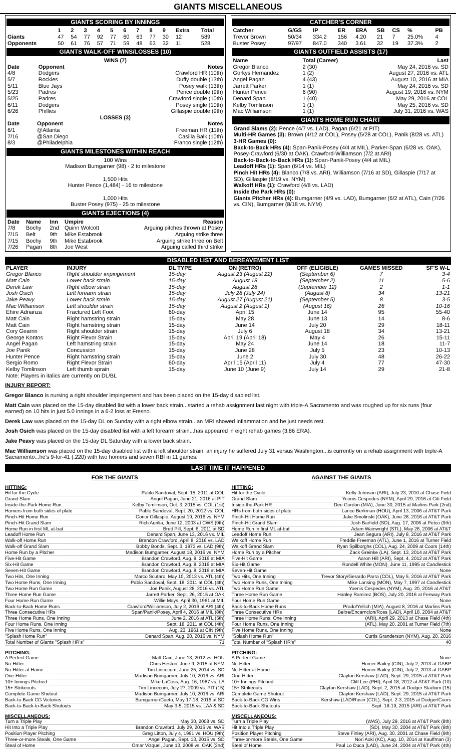GIANTS MISCELLANEOUS
GIANTS SCORING BY INNINGS
| | 1 | 2 | 3 | 4 | 5 | 6 | 7 | 8 | 9 | Extra | Total |
| --- | --- | --- | --- | --- | --- | --- | --- | --- | --- | --- | --- |
| Giants | 47 | 54 | 77 | 92 | 77 | 60 | 63 | 77 | 30 | 12 | 589 |
| Opponents | 50 | 61 | 76 | 57 | 71 | 59 | 48 | 63 | 32 | 11 | 528 |
GIANTS WALK-OFF WINS/LOSSES (10)
WINS (7)
| Date | Opponent | Notes |
| --- | --- | --- |
| 4/8 | Dodgers | Crawford HR (10th) |
| 5/7 | Rockies | Duffy double (13th) |
| 5/11 | Blue Jays | Posey walk (13th) |
| 5/23 | Padres | Pence double (9th) |
| 5/25 | Padres | Crawford single (10th) |
| 6/11 | Dodgers | Posey single (10th) |
| 6/26 | Phillies | Gillaspie double (9th) |
LOSSES (3)
| Date | Opponent | Notes |
| --- | --- | --- |
| 6/1 | @Atlanta | Freeman HR (11th) |
| 7/16 | @San Diego | Casilla Balk (10th) |
| 8/3 | @Philadelphia | Franco single (12th) |
GIANTS MILESTONES WITHIN REACH
100 Wins
Madison Bumgarner (98) - 2 to milestone
1,500 Hits
Hunter Pence (1,484) - 16 to milestone
1,000 Hits
Buster Posey (975) - 25 to milestone
GIANTS EJECTIONS (4)
| Date | Name | Inn | Umpire | Reason |
| --- | --- | --- | --- | --- |
| 7/8 | Bochy | 2nd | Quinn Wolcott | Arguing pitches thrown at Posey |
| 7/15 | Belt | 9th | Mike Estabrook | Arguing strike three |
| 7/15 | Bochy | 9th | Mike Estabrook | Arguing strike three on Belt |
| 7/26 | Pagan | 8th | Joe West | Arguing called third strike |
CATCHER'S CORNER
| Catcher | G/GS | IP | ER | ERA | SB | CS | % | PB |
| --- | --- | --- | --- | --- | --- | --- | --- | --- |
| Trevor Brown | 50/34 | 334.2 | 156 | 4.20 | 21 | 7 | 25.0% | 4 |
| Buster Posey | 97/97 | 847.0 | 340 | 3.61 | 32 | 19 | 37.3% | 2 |
GIANTS OUTFIELD ASSISTS (17)
| Name | Total (Career) | Last |
| --- | --- | --- |
| Gregor Blanco | 2 (30) | May 24, 2016 vs. SD |
| Gorkys Hernandez | 1 (2) | August 27, 2016 vs. ATL |
| Angel Pagan | 4 (43) | August 10, 2016 at MIA |
| Jarrett Parker | 1 (1) | May 24, 2016 vs. SD |
| Hunter Pence | 6 (90) | August 19, 2016 vs. NYM |
| Denard Span | 1 (40) | May 29, 2016 at COL |
| Kelby Tomlinson | 1 (1) | May 25, 2016 vs. SD |
| Mac Williamson | 1 (1) | July 31, 2016 vs. WAS |
GIANTS HOME RUN CHART
Grand Slams (2): Pence (4/7 vs. LAD), Pagan (6/21 at PIT)
Multi-HR Games (3): Brown (4/12 at COL), Posey (5/28 at COL), Panik (8/28 vs. ATL)
3-HR Games (0):
Back-to-Back HRs (4): Span-Panik-Posey (4/4 at MIL), Parker-Span (6/28 vs. OAK), Posey-Crawford (6/30 at OAK), Crawford-Williamson (7/2 at ARI)
Back-to-Back-to-Back HRs (1): Span-Panik-Posey (4/4 at MIL)
Leadoff HRs (1): Span (6/14 vs. MIL)
Pinch Hit HRs (4): Blanco (7/8 vs. ARI), Williamson (7/16 at SD), Gillaspie (7/17 at SD), Gillaspie (8/19 vs. NYM)
Walkoff HRs (1): Crawford (4/8 vs. LAD)
Inside the Park HRs (0):
Giants Pitcher HRs (4): Bumgarner (4/9 vs. LAD), Bumgarner (6/2 at ATL), Cain (7/26 vs. CIN), Bumgarner (8/18 vs. NYM)
DISABLED LIST AND BEREAVEMENT LIST
| PLAYER | INJURY | DL TYPE | ON (RETRO) | OFF (ELIGIBLE) | GAMES MISSED | SF'S W-L |
| --- | --- | --- | --- | --- | --- | --- |
| Gregor Blanco | Right shoulder impingement | 15-day | August 23 (August 22) | (September 6) | 7 | 3-4 |
| Matt Cain | Lower back strain | 15-day | August 18 | (September 2) | 11 | 5-6 |
| Derek Law | Right elbow strain | 15-day | August 28 | (September 12) | 2 | 1-1 |
| Josh Osich | Left forearm strain | 15-day | July 28 (July 24) | (August 8) | 34 | 13-21 |
| Jake Peavy | Lower back strain | 15-day | August 27 (August 21) | (September 5) | 8 | 3-5 |
| Mac Williamson | Left shoulder strain | 15-day | August 2 (August 1) | (August 16) | 26 | 10-16 |
| Ehire Adrianza | Fractured Left Foot | 60-day | April 15 | June 14 | 95 | 55-40 |
| Matt Cain | Right hamstring strain | 15-day | May 28 | June 13 | 14 | 8-6 |
| Matt Cain | Right hamstring strain | 15-day | June 14 | July 20 | 29 | 18-11 |
| Cory Gearrin | Right shoulder strain | 15-day | July 6 | August 18 | 34 | 13-21 |
| George Kontos | Right Flexor Strain | 15-day | April 19 (April 18) | May 4 | 26 | 15-11 |
| Angel Pagan | Left hamstring strain | 15-day | May 24 | June 14 | 18 | 11-7 |
| Joe Panik | Concussion | 15-day | June 28 | July 5 | 23 | 10-13 |
| Hunter Pence | Right hamstring strain | 15-day | June 2 | July 30 | 48 | 26-22 |
| Sergio Romo | Right Flexor Strain | 60-day | April 15 (April 11) | July 4 | 77 | 47-30 |
| Kelby Tomlinson | Left thumb sprain | 15-day | June 10 (June 9) | July 14 | 29 | 21-8 |
| Note: Players in italics are currently on DL/BL | | | | | | |
INJURY REPORT:
Gregor Blanco is nursing a right shoulder impingement and has been placed on the 15-day disabled list.
Matt Cain was placed on the 15-day disabled list with a lower back strain...started a rehab assignment last night with triple-A Sacramento and was roughed up for six runs (four earned) on 10 hits in just 5.0 innings in a 6-2 loss at Fresno.
Derek Law was placed on the 15-day DL on Sunday with a right elbow strain...an MRI showed inflammation and he just needs rest.
Josh Osich was placed on the 15-day disabled list with a left forearm strain...has appeared in eight rehab games (3.86 ERA).
Jake Peavy was placed on the 15-day DL Saturday with a lower back strain.
Mac Williamson was placed on the 15-day disabled list with a left shoulder strain, an injury he suffered July 31 versus Washington...is currently on a rehab assignment with triple-A Sacramento...he's 9-for-41 (.220) with two homers and seven RBI in 11 games.
LAST TIME IT HAPPENED
FOR THE GIANTS
HITTING:
Hit for the Cycle Pablo Sandoval, Sept. 15, 2011 at COL
Grand Slam Angel Pagan, June 21, 2016 at PIT
Inside-the-Park Home Run Kelby Tomlinson, Oct. 3, 2015 vs. COL (1st)
Homers from both sides of plate Pablo Sandoval, Sept. 20, 2012 vs. COL
Pinch-Hit Home Run Conor Gillaspie, August 19, 2016 vs. NYM
Pinch-Hit Grand Slam Rich Aurilia, June 12, 2003 at CWS (9th)
Home Run in first ML at-bat Brett Pill, Sept. 6, 2011 at SD
Leadoff Home Run Denard Span, June 13, 2016 vs. MIL
Walk-off Home Run Brandon Crawford, April 8, 2016 vs. LAD
Walk-off Grand Slam Bobby Bonds, Sept. 3, 1973 vs. LAD (9th)
Home Run by a Pitcher Madison Bumgarner, August 18, 2016 vs. NYM
Five-Hit Game Brandon Crawford, Aug. 8, 2016 at MIA
Six-Hit Game Brandon Crawford, Aug. 8, 2016 at MIA
Seven-Hit Game Brandon Crawford, Aug. 8, 2016 at MIA
Two Hits, One Inning Marco Scutaro, May 10, 2013 vs. ATL (4th)
Two Home Runs, One Inning Pablo Sandoval, Sept. 18, 2011 at COL (4th)
Two Home Run Game Joe Panik, August 28, 2016 vs. ATL
Three Home Run Game Jarrett Parker, Sept. 26, 2015 at OAK
Four Home Run Game Willie Mays, April 30, 1961 at MIL
Back-to-Back Home Runs Crawford/Williamson, July 2, 2016 at ARI (4th)
Three Consecutive HRs Span/Panik/Posey, April 4, 2016 at MIL (8th)
Three Home Runs, One Inning June 2, 2016 at ATL (5th)
Four Home Runs, One Inning Sept. 18, 2011 at COL (4th)
Five Home Runs, One Inning Aug. 23, 1961 at CIN (9th)
"Splash Home Run" Denard Span, Aug. 20, 2016 vs. NYM
Total Number of Giants "Splash HR's" 71
PITCHING:
A Perfect Game Matt Cain, June 13, 2012 vs. HOU
No-Hitter Chris Heston, June 9, 2015 at NYM
No-Hitter at Home Tim Lincecum, June 25, 2014 vs. SD
One-Hitter Madison Bumgarner, July 10, 2016 vs. ARI
10+ Innings Pitched Mike LaCoss, Aug. 16, 1987 vs. LA
15+ Strikeouts Tim Lincecum, July 27, 2009 vs. PIT (15)
Complete Game Shutout Madison Bumgarner, July 10, 2016 vs. ARI
Back-to-Back CG Victories Bumgarner/Cueto, May 17-18, 2016 at SD
Back-to-Back-to-Back Shutouts May 3-5, 2015 vs. LAA & SD
MISCELLANEOUS:
Turn a Triple Play May 30, 2008 vs. SD
Hit Into a Triple Play Brandon Crawford, July 29, 2016 vs. WAS
Position Player Pitching Greg Litton, July 4, 1991 vs. HOU (9th)
Three-or-more Steals, One Game Angel Pagan, Sept. 13, 2015 vs. SD
Steal of Home Omar Vizquel, June 13, 2008 vs. OAK (2nd)
AGAINST THE GIANTS
HITTING:
Hit for the Cycle Kelly Johnson (ARI), July 23, 2010 at Chase Field
Grand Slam Yeonis Cespedes (NYM), April 29, 2016 at Citi Field
Inside-the-Park HR Dee Gordon (MIA), June 30, 2015 at Marlins Park (2nd)
HRs from both sides of plate Lance Berkman (HOU), April 13, 2006 at AT&T Park
Pinch-Hit Home Run Jake Smolinski (OAK), June 28, 2016 at AT&T Park
Pinch-Hit Grand Slam Josh Barfield (SD), Aug. 17, 2006 at Petco (9th)
Home Run in first ML at-bat Adam Wainwright (STL), May 26, 2006 at AT&T
Leadoff Home Run Jean Segura (ARI), July 8, 2016 at AT&T Park
Walkoff Home Run Freddie Freeman (ATL), June 1, 2016 at Turner Field
Walkoff Grand Slam Ryan Spilborghs (COL), Aug. 24, 2009 at Coors (14th)
Home Run by a Pitcher Zack Greinke (LA), Sept. 13, 2014 at AT&T Park
Five-Hit Game Aaron Hill (ARI), Sept. 4, 2012 at AT&T Park
Six-Hit Game Rondell White (MON), June 11, 1995 at Candlestick
Seven-Hit Game None
Two Hits, One Inning Trevor Story/Gerardo Parra (COL), May 5, 2016 at AT&T Park
Two Home Runs, One Inning Mike Lansing (MON), May 7, 1997 at Candlestick
Two Home Run Game Yoenis Cespedes (NYM), Aug. 20, 2016 at AT&T
Three Home Run Game Hanley Ramirez (BOS), July 20, 2016 at Fenway Park
Four Home Run Game None
Back-to-Back Home Runs Prado/Yellich (MIA), August 8, 2016 at Marlins Park
Three Consecutive HRs Beltre/Encarncion/Ross (LAD), April 18, 2004 at AT&T
Three Home Runs, One Inning (ARI), April 29, 2013 at Chase Field (4th)
Four Home Runs, One Inning (ATL), May 20, 2001 at Turner Field (7th)
Five Home Runs, One Inning None
"Splash Home Run" Curtis Granderson (NYM), Aug. 20, 2016
Total Number of "Splash HR's" 40
PITCHING:
A Perfect Game None
No-Hitter Homer Bailey (CIN), July 2, 2013 at GABP
No-Hitter at Home Homer Bailey (CIN), July 2, 2013 at GABP
One-Hitter Clayton Kershaw (LAD), Sept. 29, 2015 at AT&T Park
10+ Innings Pitched Cliff Lee (PHI), April 18, 2012 at AT&T Park (10)
15+ Strikeouts Clayton Kershaw (LAD), Sept. 2, 2015 at Dodger Stadium (15)
Complete Game Shutout Clayton Kershaw (LAD), Sept. 29, 2015 at AT&T Park
Back-to-Back CG Wins Kershaw (LAD/Rusin (COL), Sept. 2-3, 2015 at Dodger/Coors
Back-to-Back Shutouts Sept. 18-19, 2015 (ARI) at AT&T Park
MISCELLANEOUS:
Turn a Triple Play (WAS), July 29, 2016 at AT&T Park (8th)
Hit Into a Triple Play (SD), May 30, 2004 at AT&T Park (8th)
Position Player Pitching Steve Finley (ARI), Aug. 30, 2001 at Chase Field (9th)
Three-or-more Steals, One Game Nori Aoki (KC), Aug. 10, 2014 at Kauffman (3)
Steal of Home Paul Lo Duca (LAD), June 24, 2004 at AT&T Park (4th)